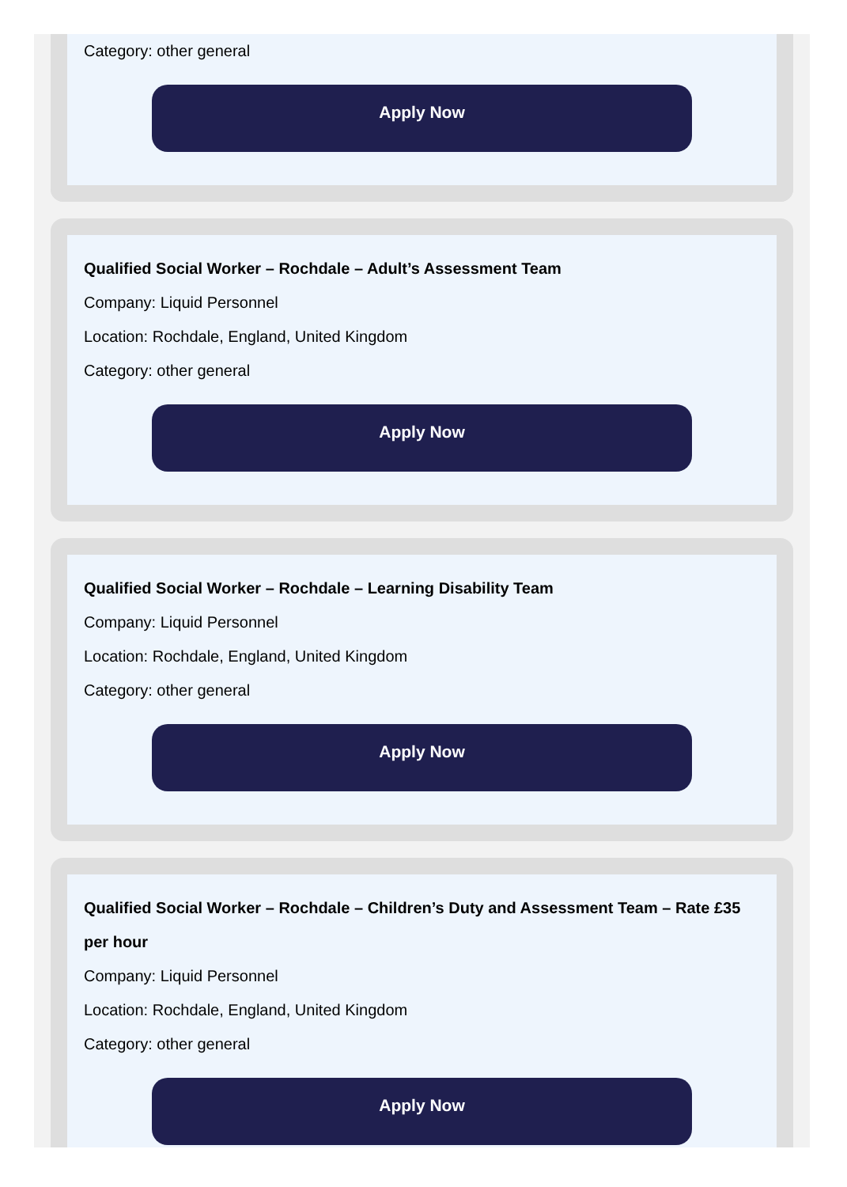Category: other general
Apply Now
Qualified Social Worker – Rochdale – Adult’s Assessment Team
Company: Liquid Personnel
Location: Rochdale, England, United Kingdom
Category: other general
Apply Now
Qualified Social Worker – Rochdale – Learning Disability Team
Company: Liquid Personnel
Location: Rochdale, England, United Kingdom
Category: other general
Apply Now
Qualified Social Worker – Rochdale – Children’s Duty and Assessment Team – Rate £35 per hour
Company: Liquid Personnel
Location: Rochdale, England, United Kingdom
Category: other general
Apply Now